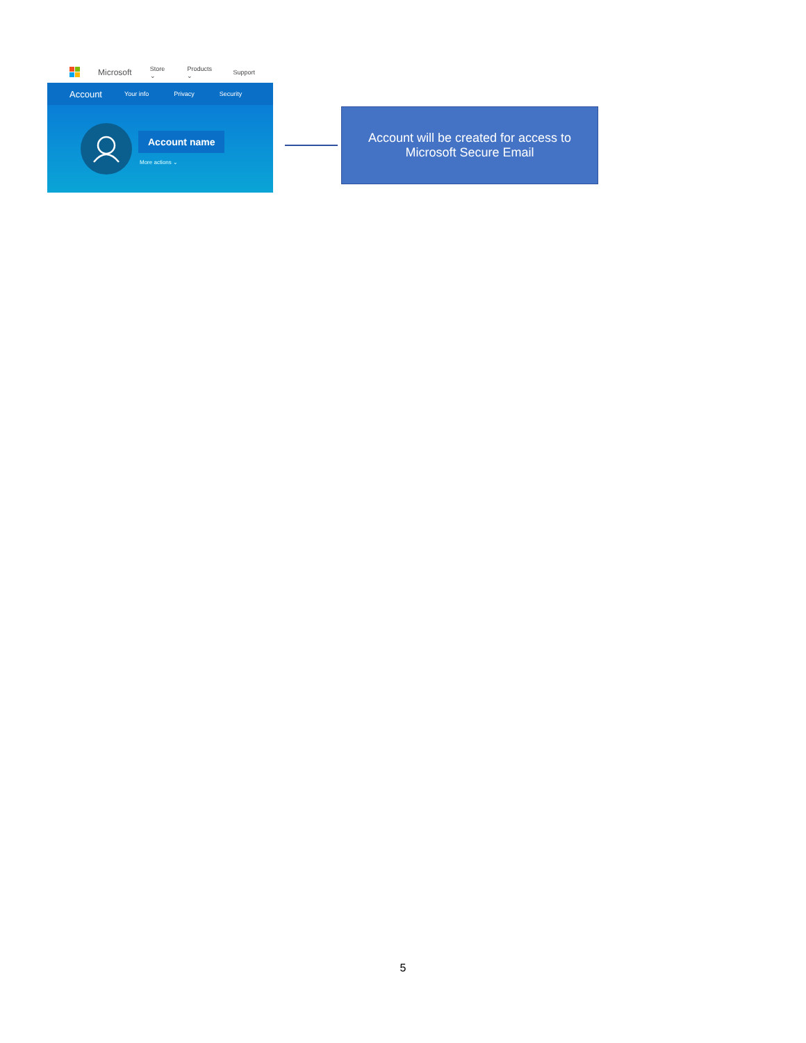Microsoft Store ⌄ Products ⌄ Support
Account Your info Privacy Security
Account name
More actions ⌄
Account will be created for access to
Microsoft Secure Email
5